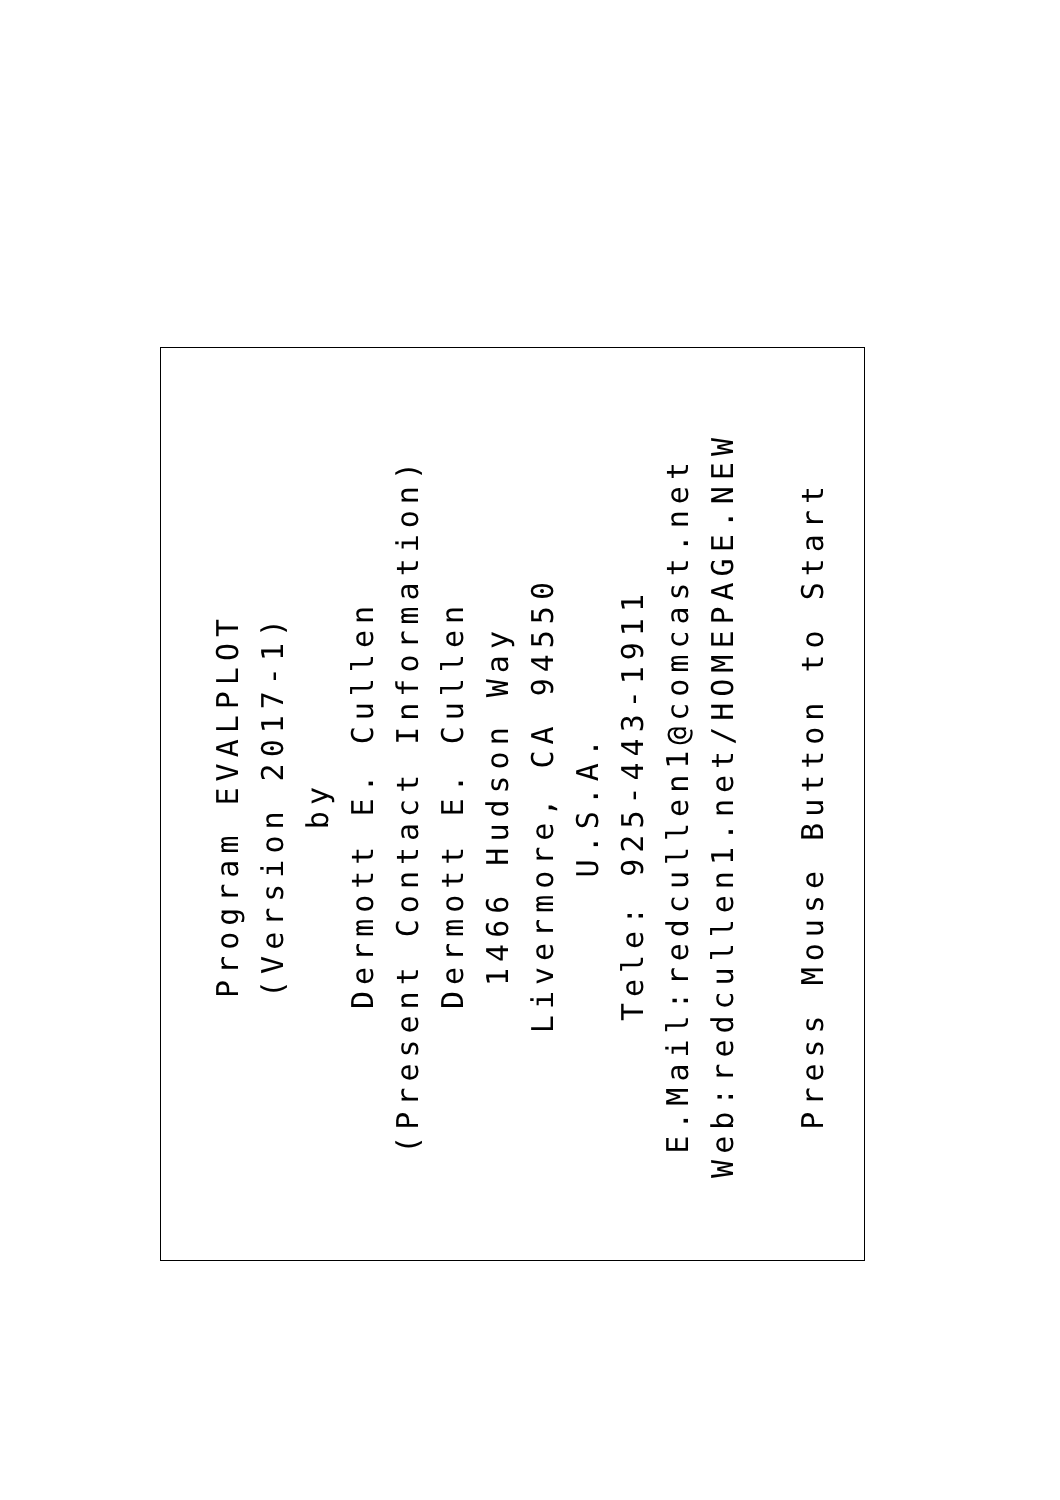Program EVALPLOT
(Version 2017-1)
by
Dermott E. Cullen
(Present Contact Information)
Dermott E. Cullen
1466 Hudson Way
Livermore, CA 94550
U.S.A.
Tele: 925-443-1911
E.Mail:redcullen1@comcast.net
Web:redcullen1.net/HOMEPAGE.NEW
Press Mouse Button to Start